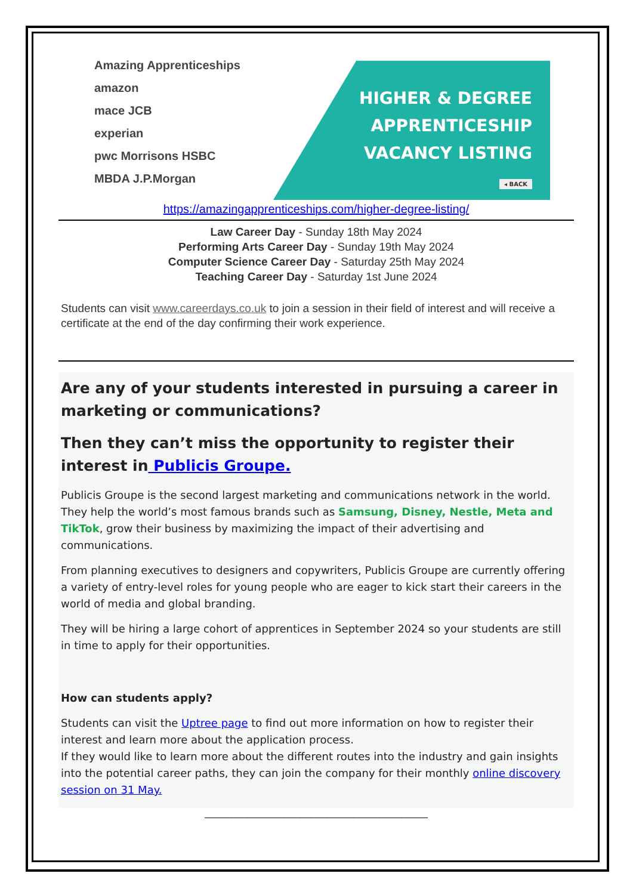Amazing Apprenticeships amazon
mace JCB
experian
pwc Morrisons HSBC
MBDA J.P.Morgan
.
HIGHER & DEGREE
APPRENTICESHIP
VACANCY LISTING
◂ BACK
https://amazingapprenticeships.com/higher-degree-listing/
Law Career Day - Sunday 18th May 2024
Performing Arts Career Day - Sunday 19th May 2024
Computer Science Career Day - Saturday 25th May 2024
Teaching Career Day - Saturday 1st June 2024
Students can visit www.careerdays.co.uk to join a session in their field of interest and will receive a certificate at the end of the day confirming their work experience.
Are any of your students interested in pursuing a career in marketing or communications?
Then they can’t miss the opportunity to register their interest in Publicis Groupe.
Publicis Groupe is the second largest marketing and communications network in the world. They help the world’s most famous brands such as Samsung, Disney, Nestle, Meta and TikTok, grow their business by maximizing the impact of their advertising and communications.
From planning executives to designers and copywriters, Publicis Groupe are currently offering a variety of entry-level roles for young people who are eager to kick start their careers in the world of media and global branding.
They will be hiring a large cohort of apprentices in September 2024 so your students are still in time to apply for their opportunities.
How can students apply?
Students can visit the Uptree page to find out more information on how to register their interest and learn more about the application process.
If they would like to learn more about the different routes into the industry and gain insights into the potential career paths, they can join the company for their monthly online discovery session on 31 May.
__________________________________________